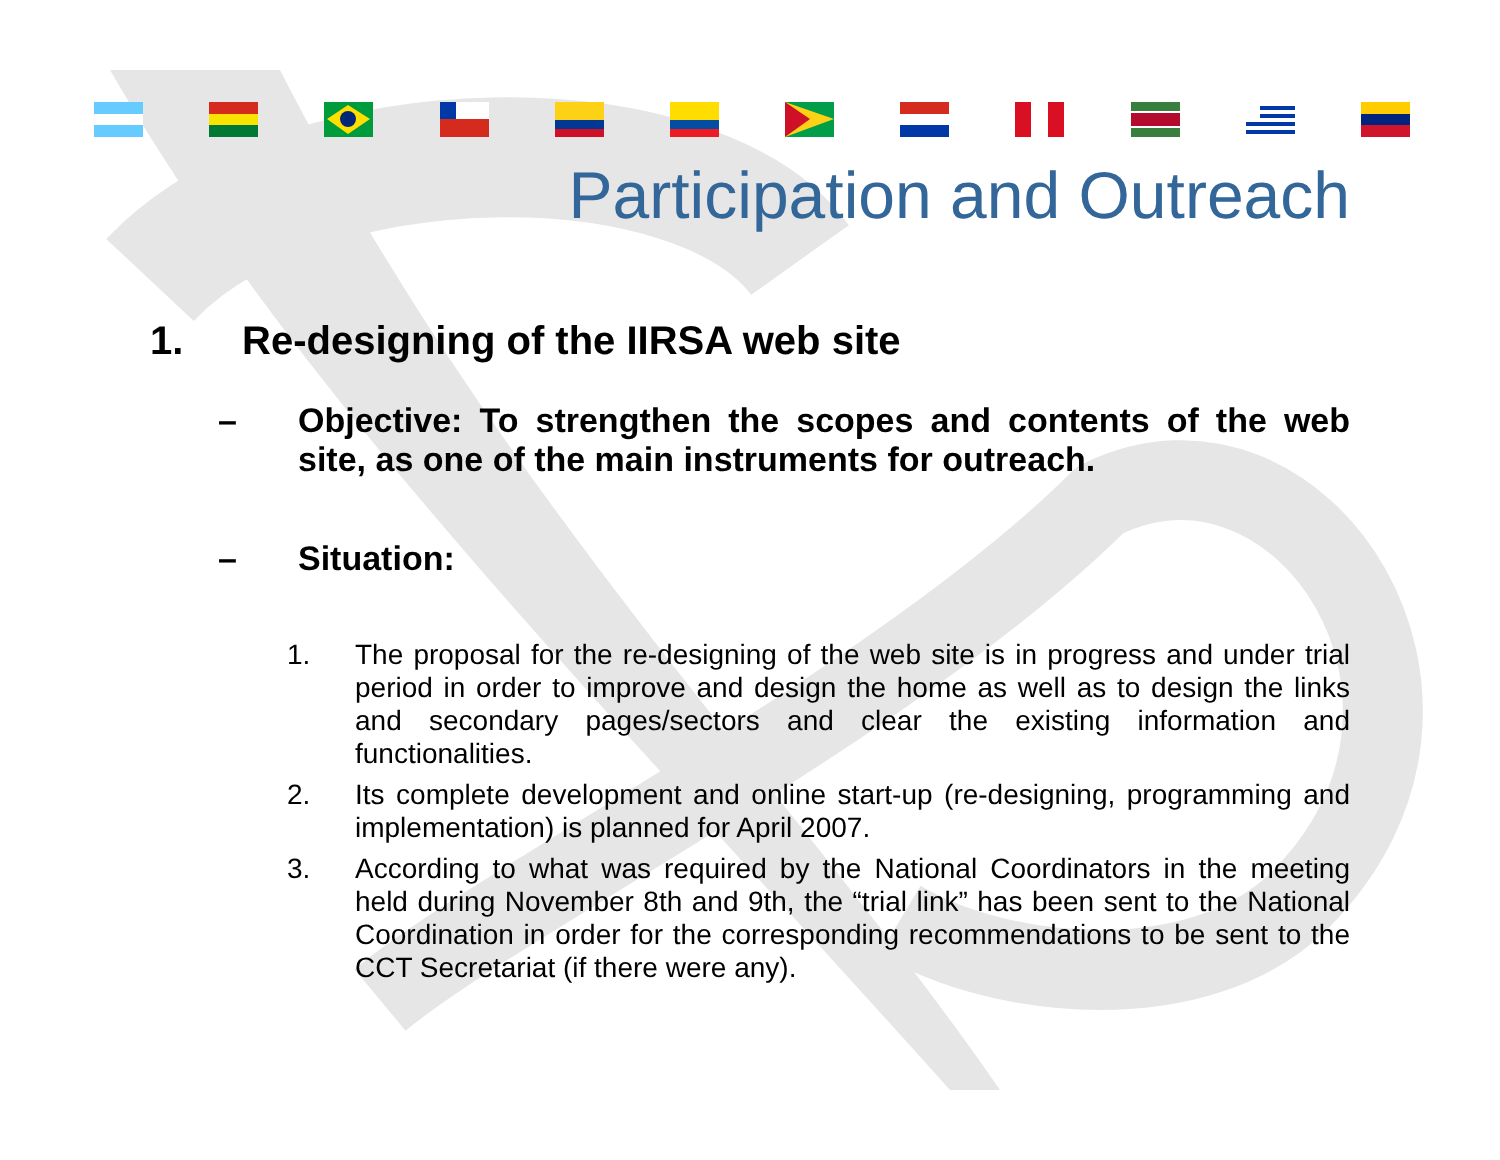Participation and Outreach
1. Re-designing of the IIRSA web site
– Objective: To strengthen the scopes and contents of the web site, as one of the main instruments for outreach.
– Situation:
1. The proposal for the re-designing of the web site is in progress and under trial period in order to improve and design the home as well as to design the links and secondary pages/sectors and clear the existing information and functionalities.
2. Its complete development and online start-up (re-designing, programming and implementation) is planned for April 2007.
3. According to what was required by the National Coordinators in the meeting held during November 8th and 9th, the “trial link” has been sent to the National Coordination in order for the corresponding recommendations to be sent to the CCT Secretariat (if there were any).